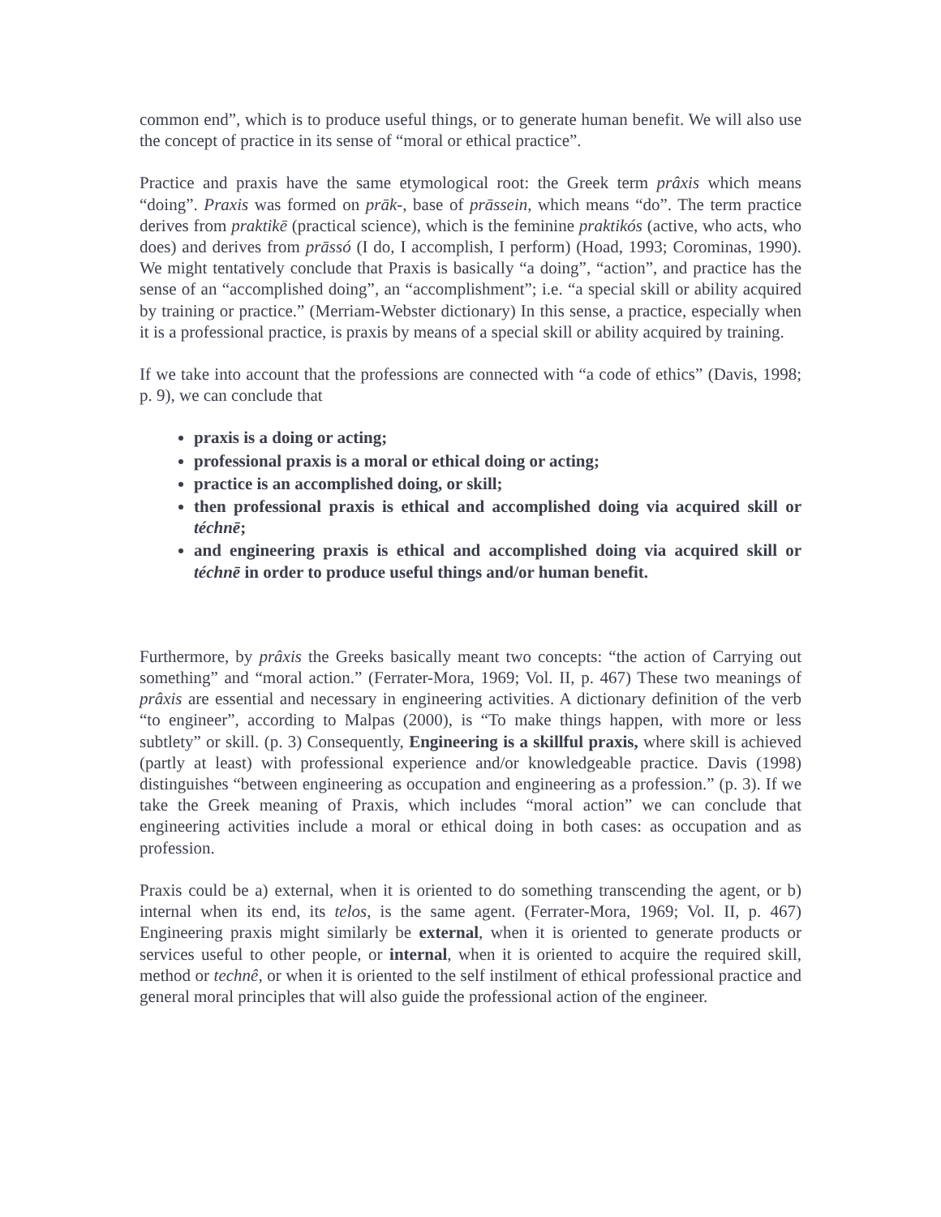common end”, which is to produce useful things, or to generate human benefit. We will also use the concept of practice in its sense of “moral or ethical practice”.
Practice and praxis have the same etymological root: the Greek term prâxis which means “doing”. Praxis was formed on prāk-, base of prāssein, which means “do”. The term practice derives from praktikē (practical science), which is the feminine praktikós (active, who acts, who does) and derives from prāssó (I do, I accomplish, I perform) (Hoad, 1993; Corominas, 1990). We might tentatively conclude that Praxis is basically “a doing”, “action”, and practice has the sense of an “accomplished doing”, an “accomplishment”; i.e. “a special skill or ability acquired by training or practice.” (Merriam-Webster dictionary) In this sense, a practice, especially when it is a professional practice, is praxis by means of a special skill or ability acquired by training.
If we take into account that the professions are connected with “a code of ethics” (Davis, 1998; p. 9), we can conclude that
praxis is a doing or acting;
professional praxis is a moral or ethical doing or acting;
practice is an accomplished doing, or skill;
then professional praxis is ethical and accomplished doing via acquired skill or téchnē;
and engineering praxis is ethical and accomplished doing via acquired skill or téchnē in order to produce useful things and/or human benefit.
Furthermore, by prâxis the Greeks basically meant two concepts: “the action of Carrying out something” and “moral action.” (Ferrater-Mora, 1969; Vol. II, p. 467) These two meanings of prâxis are essential and necessary in engineering activities. A dictionary definition of the verb “to engineer”, according to Malpas (2000), is “To make things happen, with more or less subtlety” or skill. (p. 3) Consequently, Engineering is a skillful praxis, where skill is achieved (partly at least) with professional experience and/or knowledgeable practice. Davis (1998) distinguishes “between engineering as occupation and engineering as a profession.” (p. 3). If we take the Greek meaning of Praxis, which includes “moral action” we can conclude that engineering activities include a moral or ethical doing in both cases: as occupation and as profession.
Praxis could be a) external, when it is oriented to do something transcending the agent, or b) internal when its end, its telos, is the same agent. (Ferrater-Mora, 1969; Vol. II, p. 467) Engineering praxis might similarly be external, when it is oriented to generate products or services useful to other people, or internal, when it is oriented to acquire the required skill, method or technê, or when it is oriented to the self instilment of ethical professional practice and general moral principles that will also guide the professional action of the engineer.